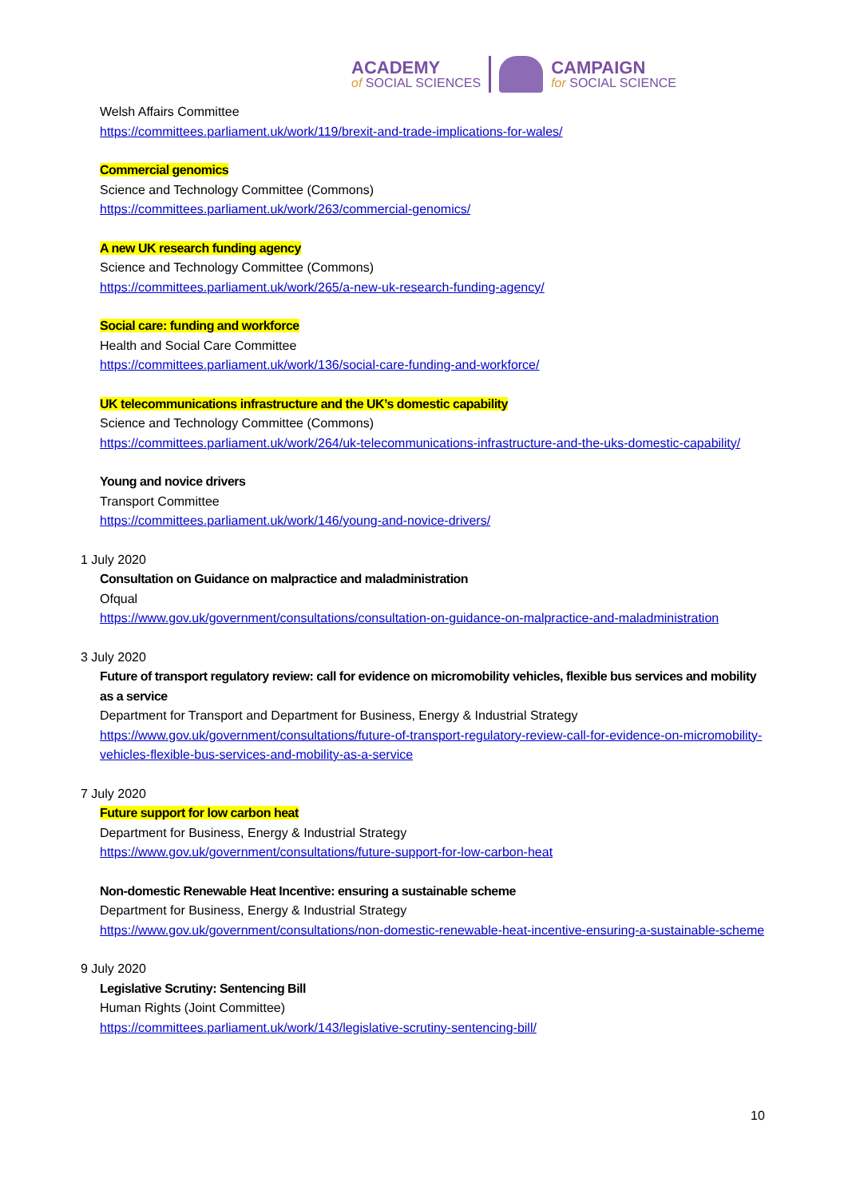ACADEMY
of SOCIAL SCIENCES
CAMPAIGN
for SOCIAL SCIENCE
Welsh Affairs Committee
https://committees.parliament.uk/work/119/brexit-and-trade-implications-for-wales/
Commercial genomics
Science and Technology Committee (Commons)
https://committees.parliament.uk/work/263/commercial-genomics/
A new UK research funding agency
Science and Technology Committee (Commons)
https://committees.parliament.uk/work/265/a-new-uk-research-funding-agency/
Social care: funding and workforce
Health and Social Care Committee
https://committees.parliament.uk/work/136/social-care-funding-and-workforce/
UK telecommunications infrastructure and the UK’s domestic capability
Science and Technology Committee (Commons)
https://committees.parliament.uk/work/264/uk-telecommunications-infrastructure-and-the-uks-domestic-capability/
Young and novice drivers
Transport Committee
https://committees.parliament.uk/work/146/young-and-novice-drivers/
1 July 2020
Consultation on Guidance on malpractice and maladministration
Ofqual
https://www.gov.uk/government/consultations/consultation-on-guidance-on-malpractice-and-maladministration
3 July 2020
Future of transport regulatory review: call for evidence on micromobility vehicles, flexible bus services and mobility as a service
Department for Transport and Department for Business, Energy & Industrial Strategy
https://www.gov.uk/government/consultations/future-of-transport-regulatory-review-call-for-evidence-on-micromobility-vehicles-flexible-bus-services-and-mobility-as-a-service
7 July 2020
Future support for low carbon heat
Department for Business, Energy & Industrial Strategy
https://www.gov.uk/government/consultations/future-support-for-low-carbon-heat
Non-domestic Renewable Heat Incentive: ensuring a sustainable scheme
Department for Business, Energy & Industrial Strategy
https://www.gov.uk/government/consultations/non-domestic-renewable-heat-incentive-ensuring-a-sustainable-scheme
9 July 2020
Legislative Scrutiny: Sentencing Bill
Human Rights (Joint Committee)
https://committees.parliament.uk/work/143/legislative-scrutiny-sentencing-bill/
10